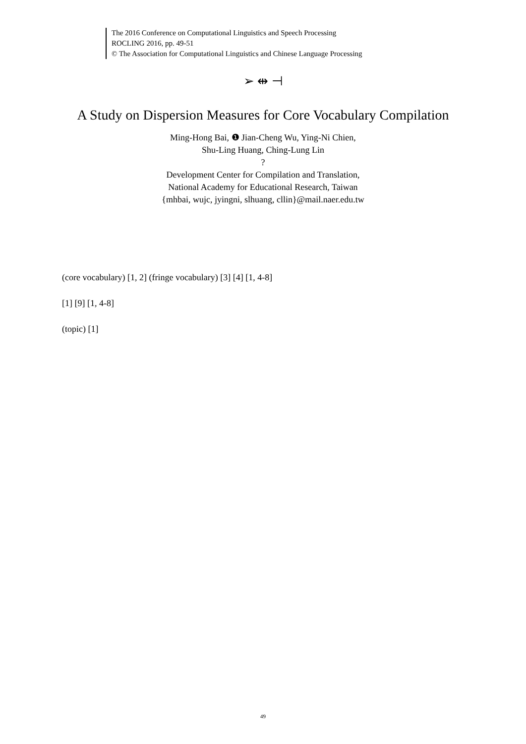The 2016 Conference on Computational Linguistics and Speech Processing
ROCLING 2016, pp. 49-51
© The Association for Computational Linguistics and Chinese Language Processing
➢ ⇹ ⊣
A Study on Dispersion Measures for Core Vocabulary Compilation
Ming-Hong Bai, ❶ Jian-Cheng Wu, Ying-Ni Chien,
Shu-Ling Huang, Ching-Lung Lin
?
Development Center for Compilation and Translation,
National Academy for Educational Research, Taiwan
{mhbai, wujc, jyingni, slhuang, cllin}@mail.naer.edu.tw
(core vocabulary) [1, 2] (fringe vocabulary) [3] [4] [1, 4-8]
[1] [9] [1, 4-8]
(topic) [1]
49